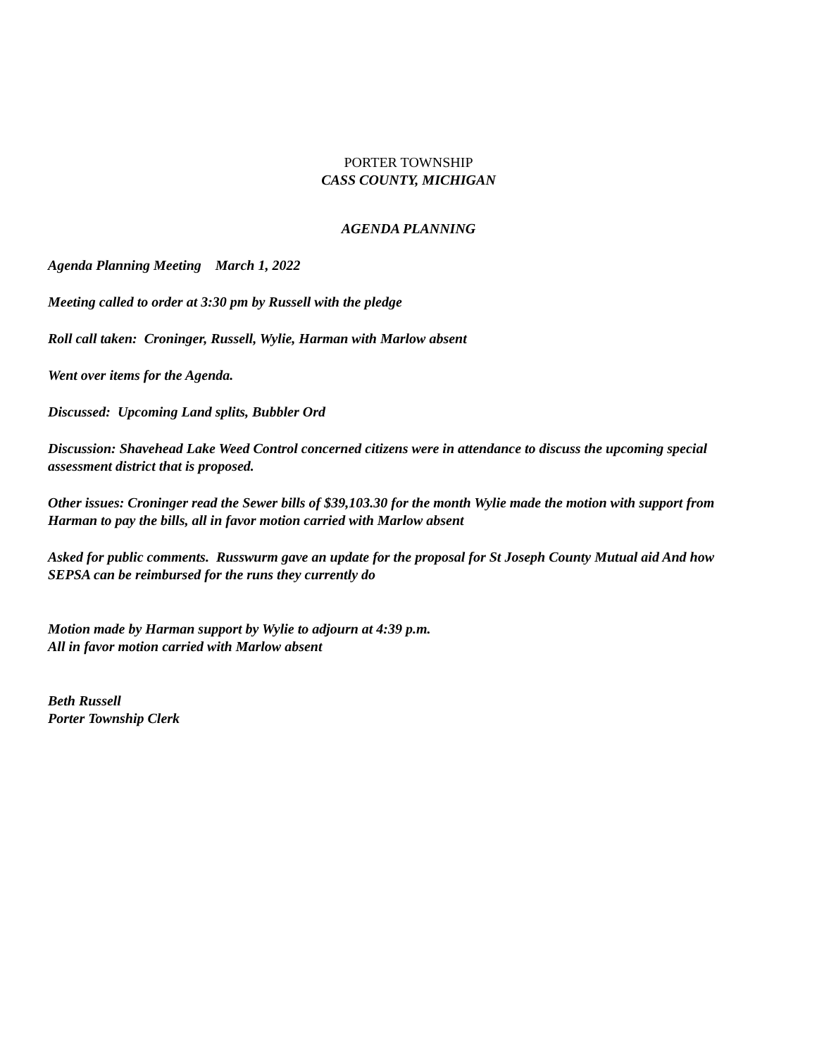PORTER TOWNSHIP
CASS COUNTY, MICHIGAN
AGENDA PLANNING
Agenda Planning Meeting March 1, 2022
Meeting called to order at 3:30 pm by Russell with the pledge
Roll call taken: Croninger, Russell, Wylie, Harman with Marlow absent
Went over items for the Agenda.
Discussed: Upcoming Land splits, Bubbler Ord
Discussion: Shavehead Lake Weed Control concerned citizens were in attendance to discuss the upcoming special assessment district that is proposed.
Other issues: Croninger read the Sewer bills of $39,103.30 for the month Wylie made the motion with support from Harman to pay the bills, all in favor motion carried with Marlow absent
Asked for public comments. Russwurm gave an update for the proposal for St Joseph County Mutual aid And how SEPSA can be reimbursed for the runs they currently do
Motion made by Harman support by Wylie to adjourn at 4:39 p.m.
All in favor motion carried with Marlow absent
Beth Russell
Porter Township Clerk